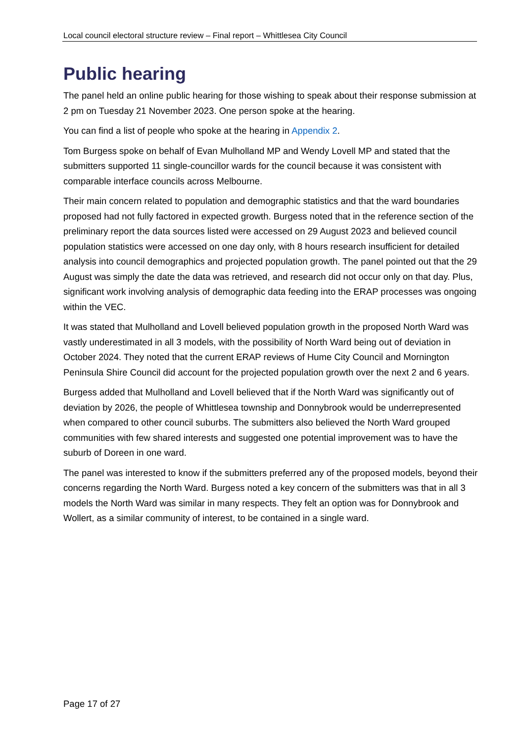Local council electoral structure review – Final report – Whittlesea City Council
Public hearing
The panel held an online public hearing for those wishing to speak about their response submission at 2 pm on Tuesday 21 November 2023. One person spoke at the hearing.
You can find a list of people who spoke at the hearing in Appendix 2.
Tom Burgess spoke on behalf of Evan Mulholland MP and Wendy Lovell MP and stated that the submitters supported 11 single-councillor wards for the council because it was consistent with comparable interface councils across Melbourne.
Their main concern related to population and demographic statistics and that the ward boundaries proposed had not fully factored in expected growth. Burgess noted that in the reference section of the preliminary report the data sources listed were accessed on 29 August 2023 and believed council population statistics were accessed on one day only, with 8 hours research insufficient for detailed analysis into council demographics and projected population growth. The panel pointed out that the 29 August was simply the date the data was retrieved, and research did not occur only on that day. Plus, significant work involving analysis of demographic data feeding into the ERAP processes was ongoing within the VEC.
It was stated that Mulholland and Lovell believed population growth in the proposed North Ward was vastly underestimated in all 3 models, with the possibility of North Ward being out of deviation in October 2024. They noted that the current ERAP reviews of Hume City Council and Mornington Peninsula Shire Council did account for the projected population growth over the next 2 and 6 years.
Burgess added that Mulholland and Lovell believed that if the North Ward was significantly out of deviation by 2026, the people of Whittlesea township and Donnybrook would be underrepresented when compared to other council suburbs. The submitters also believed the North Ward grouped communities with few shared interests and suggested one potential improvement was to have the suburb of Doreen in one ward.
The panel was interested to know if the submitters preferred any of the proposed models, beyond their concerns regarding the North Ward. Burgess noted a key concern of the submitters was that in all 3 models the North Ward was similar in many respects. They felt an option was for Donnybrook and Wollert, as a similar community of interest, to be contained in a single ward.
Page 17 of 27